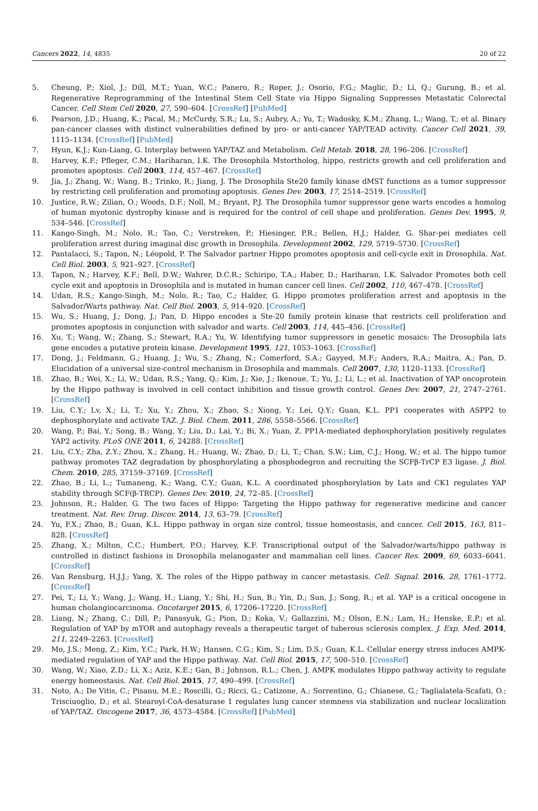Cancers 2022, 14, 4835 20 of 22
5. Cheung, P.; Xiol, J.; Dill, M.T.; Yuan, W.C.; Panero, R.; Roper, J.; Osorio, F.G.; Maglic, D.; Li, Q.; Gurung, B.; et al. Regenerative Reprogramming of the Intestinal Stem Cell State via Hippo Signaling Suppresses Metastatic Colorectal Cancer. Cell Stem Cell 2020, 27, 590–604. [CrossRef] [PubMed]
6. Pearson, J.D.; Huang, K.; Pacal, M.; McCurdy, S.R.; Lu, S.; Aubry, A.; Yu, T.; Wadosky, K.M.; Zhang, L.; Wang, T.; et al. Binary pan-cancer classes with distinct vulnerabilities defined by pro- or anti-cancer YAP/TEAD activity. Cancer Cell 2021, 39, 1115–1134. [CrossRef] [PubMed]
7. Hyun, K.J.; Kun-Liang, G. Interplay between YAP/TAZ and Metabolism. Cell Metab. 2018, 28, 196–206. [CrossRef]
8. Harvey, K.F.; Pfleger, C.M.; Hariharan, I.K. The Drosophila Mstortholog, hippo, restricts growth and cell proliferation and promotes apoptosis. Cell 2003, 114, 457–467. [CrossRef]
9. Jia, J.; Zhang, W.; Wang, B.; Trinko, R.; Jiang, J. The Drosophila Ste20 family kinase dMST functions as a tumor suppressor by restricting cell proliferation and promoting apoptosis. Genes Dev. 2003, 17, 2514–2519. [CrossRef]
10. Justice, R.W.; Zilian, O.; Woods, D.F.; Noll, M.; Bryant, P.J. The Drosophila tumor suppressor gene warts encodes a homolog of human myotonic dystrophy kinase and is required for the control of cell shape and proliferation. Genes Dev. 1995, 9, 534–546. [CrossRef]
11. Kango-Singh, M.; Nolo, R.; Tao, C.; Verstreken, P.; Hiesinger, P.R.; Bellen, H.J.; Halder, G. Shar-pei mediates cell proliferation arrest during imaginal disc growth in Drosophila. Development 2002, 129, 5719–5730. [CrossRef]
12. Pantalacci, S.; Tapon, N.; Léopold, P. The Salvador partner Hippo promotes apoptosis and cell-cycle exit in Drosophila. Nat. Cell Biol. 2003, 5, 921–927. [CrossRef]
13. Tapon, N.; Harvey, K.F.; Bell, D.W.; Wahrer, D.C.R.; Schiripo, T.A.; Haber, D.; Hariharan, I.K. Salvador Promotes both cell cycle exit and apoptosis in Drosophila and is mutated in human cancer cell lines. Cell 2002, 110, 467–478. [CrossRef]
14. Udan, R.S.; Kango-Singh, M.; Nolo, R.; Tao, C.; Halder, G. Hippo promotes proliferation arrest and apoptosis in the Salvador/Warts pathway. Nat. Cell Biol. 2003, 5, 914–920. [CrossRef]
15. Wu, S.; Huang, J.; Dong, J.; Pan, D. Hippo encodes a Ste-20 family protein kinase that restricts cell proliferation and promotes apoptosis in conjunction with salvador and warts. Cell 2003, 114, 445–456. [CrossRef]
16. Xu, T.; Wang, W.; Zhang, S.; Stewart, R.A.; Yu, W. Identifying tumor suppressors in genetic mosaics: The Drosophila lats gene encodes a putative protein kinase. Development 1995, 121, 1053–1063. [CrossRef]
17. Dong, J.; Feldmann, G.; Huang, J.; Wu, S.; Zhang, N.; Comerford, S.A.; Gayyed, M.F.; Anders, R.A.; Maitra, A.; Pan, D. Elucidation of a universal size-control mechanism in Drosophila and mammals. Cell 2007, 130, 1120–1133. [CrossRef]
18. Zhao, B.; Wei, X.; Li, W.; Udan, R.S.; Yang, Q.; Kim, J.; Xie, J.; Ikenoue, T.; Yu, J.; Li, L.; et al. Inactivation of YAP oncoprotein by the Hippo pathway is involved in cell contact inhibition and tissue growth control. Genes Dev. 2007, 21, 2747–2761. [CrossRef]
19. Liu, C.Y.; Lv, X.; Li, T.; Xu, Y.; Zhou, X.; Zhao, S.; Xiong, Y.; Lei, Q.Y.; Guan, K.L. PP1 cooperates with ASPP2 to dephosphorylate and activate TAZ. J. Biol. Chem. 2011, 286, 5558–5566. [CrossRef]
20. Wang, P.; Bai, Y.; Song, B.; Wang, Y.; Liu, D.; Lai, Y.; Bi, X.; Yuan, Z. PP1A-mediated dephosphorylation positively regulates YAP2 activity. PLoS ONE 2011, 6, 24288. [CrossRef]
21. Liu, C.Y.; Zha, Z.Y.; Zhou, X.; Zhang, H.; Huang, W.; Zhao, D.; Li, T.; Chan, S.W.; Lim, C.J.; Hong, W.; et al. The hippo tumor pathway promotes TAZ degradation by phosphorylating a phosphodegron and recruiting the SCFβ-TrCP E3 ligase. J. Biol. Chem. 2010, 285, 37159–37169. [CrossRef]
22. Zhao, B.; Li, L.; Tumaneng, K.; Wang, C.Y.; Guan, K.L. A coordinated phosphorylation by Lats and CK1 regulates YAP stability through SCF(β-TRCP). Genes Dev. 2010, 24, 72–85. [CrossRef]
23. Johnson, R.; Halder, G. The two faces of Hippo: Targeting the Hippo pathway for regenerative medicine and cancer treatment. Nat. Rev. Drug. Discov. 2014, 13, 63–79. [CrossRef]
24. Yu, F.X.; Zhao, B.; Guan, K.L. Hippo pathway in organ size control, tissue homeostasis, and cancer. Cell 2015, 163, 811–828. [CrossRef]
25. Zhang, X.; Milton, C.C.; Humbert, P.O.; Harvey, K.F. Transcriptional output of the Salvador/warts/hippo pathway is controlled in distinct fashions in Drosophila melanogaster and mammalian cell lines. Cancer Res. 2009, 69, 6033–6041. [CrossRef]
26. Van Rensburg, H.J.J.; Yang, X. The roles of the Hippo pathway in cancer metastasis. Cell. Signal. 2016, 28, 1761–1772. [CrossRef]
27. Pei, T.; Li, Y.; Wang, J.; Wang, H.; Liang, Y.; Shi, H.; Sun, B.; Yin, D.; Sun, J.; Song, R.; et al. YAP is a critical oncogene in human cholangiocarcinoma. Oncotarget 2015, 6, 17206–17220. [CrossRef]
28. Liang, N.; Zhang, C.; Dill, P.; Panasyuk, G.; Pion, D.; Koka, V.; Gallazzini, M.; Olson, E.N.; Lam, H.; Henske, E.P.; et al. Regulation of YAP by mTOR and autophagy reveals a therapeutic target of tuberous sclerosis complex. J. Exp. Med. 2014, 211, 2249–2263. [CrossRef]
29. Mo, J.S.; Meng, Z.; Kim, Y.C.; Park, H.W.; Hansen, C.G.; Kim, S.; Lim, D.S.; Guan, K.L. Cellular energy stress induces AMPK-mediated regulation of YAP and the Hippo pathway. Nat. Cell Biol. 2015, 17, 500–510. [CrossRef]
30. Wang, W.; Xiao, Z.D.; Li, X.; Aziz, K.E.; Gan, B.; Johnson, R.L.; Chen, J. AMPK modulates Hippo pathway activity to regulate energy homeostasis. Nat. Cell Biol. 2015, 17, 490–499. [CrossRef]
31. Noto, A.; De Vitis, C.; Pisanu, M.E.; Roscilli, G.; Ricci, G.; Catizone, A.; Sorrentino, G.; Chianese, G.; Taglialatela-Scafati, O.; Trisciuoglio, D.; et al. Stearoyl-CoA-desaturase 1 regulates lung cancer stemness via stabilization and nuclear localization of YAP/TAZ. Oncogene 2017, 36, 4573–4584. [CrossRef] [PubMed]